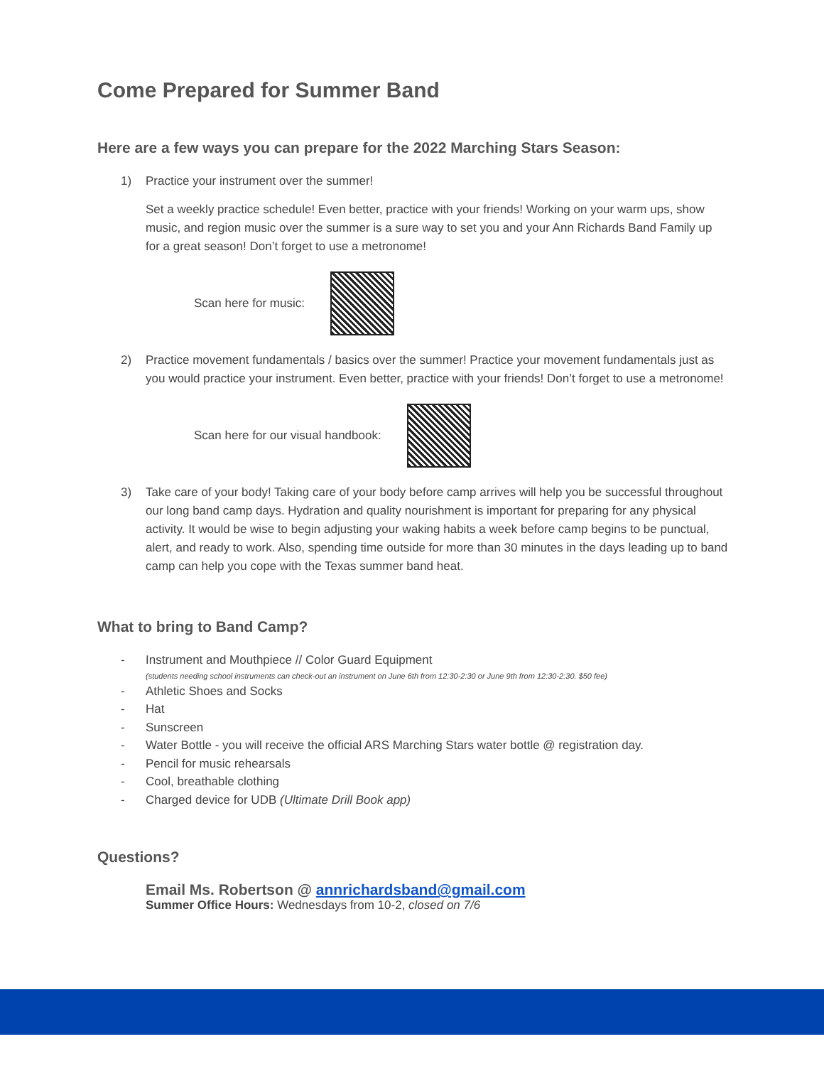Come Prepared for Summer Band
Here are a few ways you can prepare for the 2022 Marching Stars Season:
1) Practice your instrument over the summer!
Set a weekly practice schedule! Even better, practice with your friends! Working on your warm ups, show music, and region music over the summer is a sure way to set you and your Ann Richards Band Family up for a great season! Don’t forget to use a metronome!
Scan here for music:
2) Practice movement fundamentals / basics over the summer! Practice your movement fundamentals just as you would practice your instrument. Even better, practice with your friends! Don’t forget to use a metronome!
Scan here for our visual handbook:
3) Take care of your body! Taking care of your body before camp arrives will help you be successful throughout our long band camp days. Hydration and quality nourishment is important for preparing for any physical activity. It would be wise to begin adjusting your waking habits a week before camp begins to be punctual, alert, and ready to work. Also, spending time outside for more than 30 minutes in the days leading up to band camp can help you cope with the Texas summer band heat.
What to bring to Band Camp?
- Instrument and Mouthpiece // Color Guard Equipment
(students needing school instruments can check-out an instrument on June 6th from 12:30-2:30 or June 9th from 12:30-2:30. $50 fee)
- Athletic Shoes and Socks
- Hat
- Sunscreen
- Water Bottle - you will receive the official ARS Marching Stars water bottle @ registration day.
- Pencil for music rehearsals
- Cool, breathable clothing
- Charged device for UDB (Ultimate Drill Book app)
Questions?
Email Ms. Robertson @ annrichardsband@gmail.com
Summer Office Hours: Wednesdays from 10-2, closed on 7/6